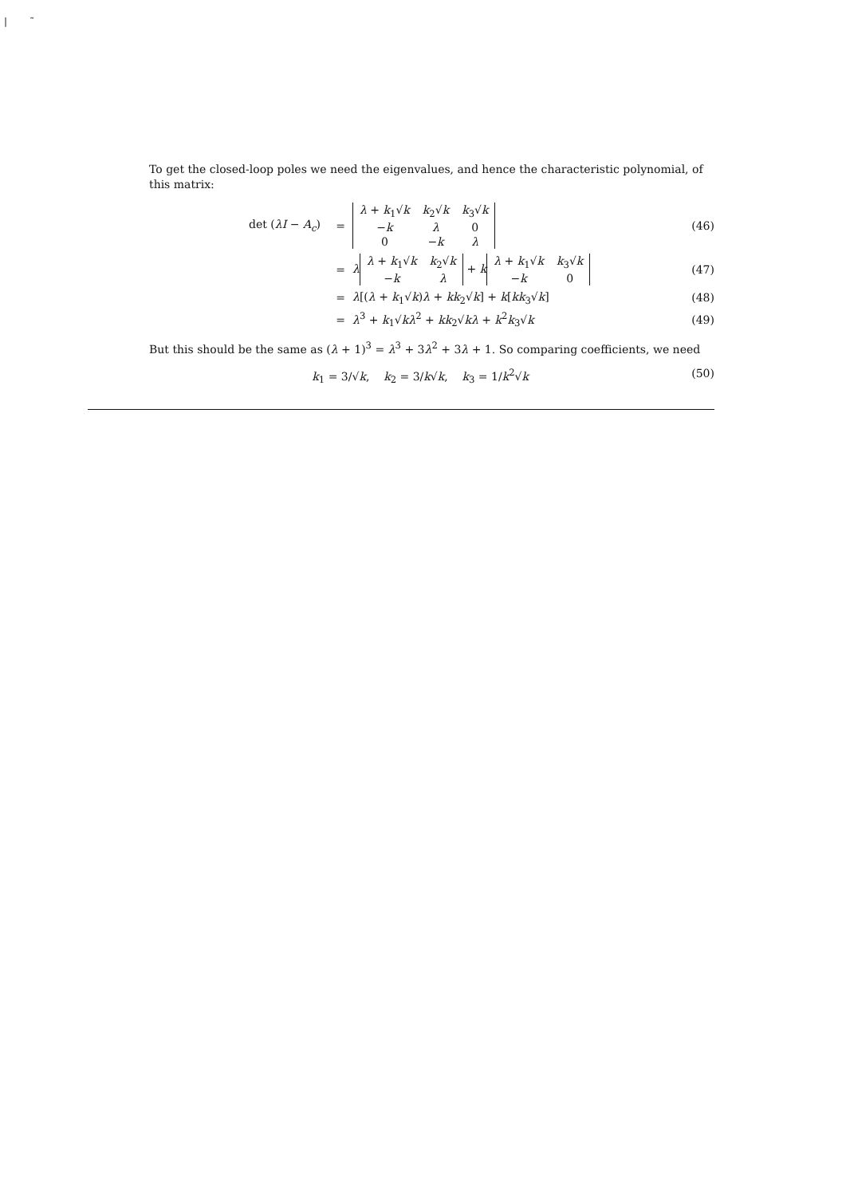| ̃
To get the closed-loop poles we need the eigenvalues, and hence the characteristic polynomial, of this matrix:
| det ( λI − A<sub>c</sub> ) | = | / λ + k<sub>1</sub>√ k / k<sub>2</sub>√ k / k<sub>3</sub>√ k / / − k / λ / 0 / / 0 / − k / λ / | (46) |
| | = | λ / λ + k<sub>1</sub>√ k / k<sub>2</sub>√ k / / − k / λ / + k / λ + k<sub>1</sub>√ k / k<sub>3</sub>√ k / / − k / 0 / | (47) |
| | = | λ [( λ + k<sub>1</sub>√ k ) λ + kk<sub>2</sub>√ k ] + k [ kk<sub>3</sub>√ k ] | (48) |
| | = | λ<sup>3</sup> + k<sub>1</sub>√ k λ<sup>2</sup> + kk<sub>2</sub>√ k λ + k<sup>2</sup> k<sub>3</sub>√ k | (49) |
But this should be the same as (λ + 1)<sup>3</sup> = λ<sup>3</sup> + 3λ<sup>2</sup> + 3λ + 1. So comparing coefficients, we need
k<sub>1</sub> = 3/√k, k<sub>2</sub> = 3/k√k, k<sub>3</sub> = 1/k<sup>2</sup>√k (50)